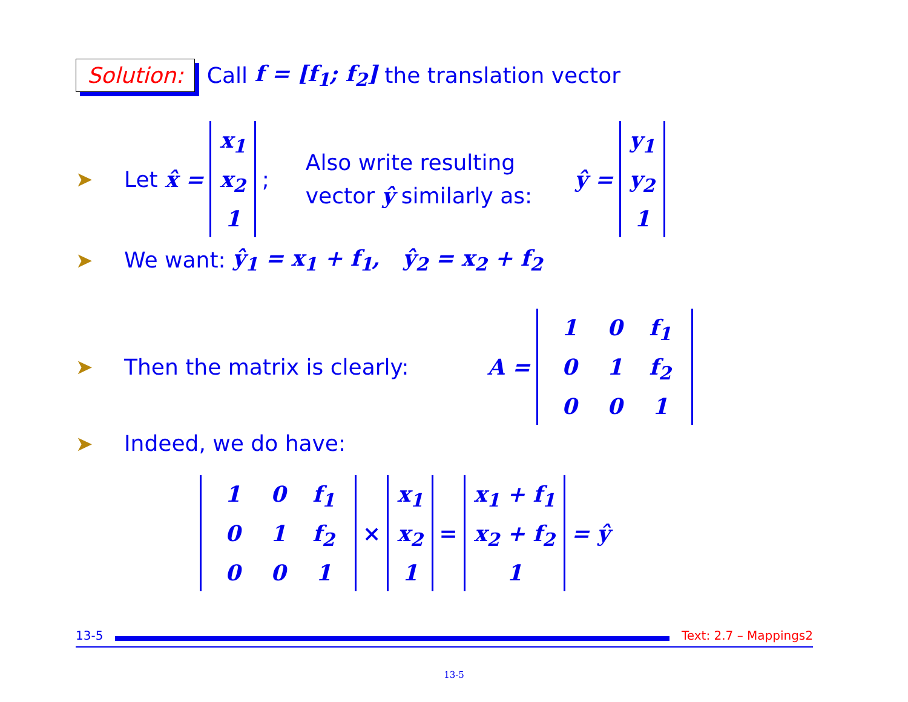Solution: Call f = [f<sub>1</sub>; f<sub>2</sub>] the translation vector
➤ Let x̂ = x<sub>1</sub> x<sub>2</sub> 1; Also write resulting
vector ŷ similarly as: ŷ = y<sub>1</sub> y<sub>2</sub> 1
➤ We want: ŷ<sub>1</sub> = x<sub>1</sub> + f<sub>1</sub>, ŷ<sub>2</sub> = x<sub>2</sub> + f<sub>2</sub>
➤ Then the matrix is clearly: A = 1 0 f<sub>1</sub> 0 1 f<sub>2</sub> 0 0 1
➤ Indeed, we do have:
1 0 f<sub>1</sub> 0 1 f<sub>2</sub> 0 0 1 × x<sub>1</sub> x<sub>2</sub> 1 = x<sub>1</sub> + f<sub>1</sub> x<sub>2</sub> + f<sub>2</sub> 1 = ŷ
13-5 Text: 2.7 – Mappings2
13-5